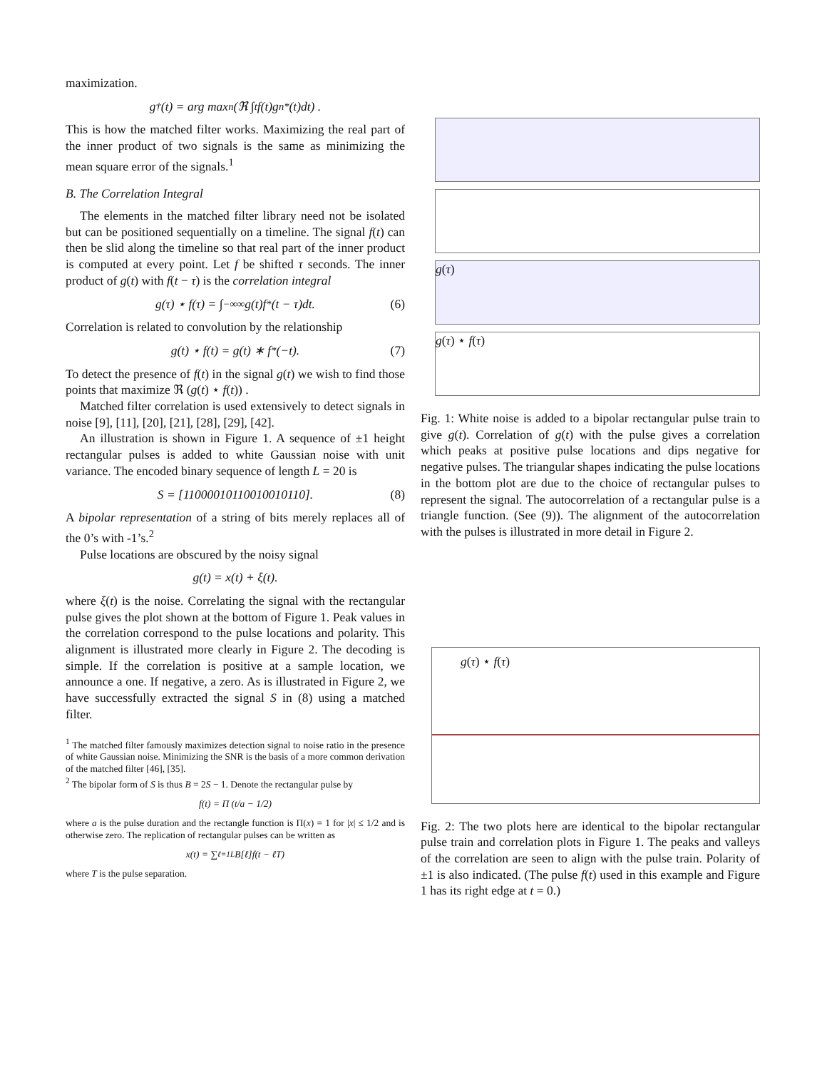maximization.
g<sup>†</sup>(t) = arg max<sub>n</sub> (ℜ ∫<sub>t</sub> f(t)g<sub>n</sub><sup>*</sup>(t)dt) .
This is how the matched filter works. Maximizing the real part of the inner product of two signals is the same as minimizing the mean square error of the signals.<sup>1</sup>
B. The Correlation Integral
The elements in the matched filter library need not be isolated but can be positioned sequentially on a timeline. The signal f(t) can then be slid along the timeline so that real part of the inner product is computed at every point. Let f be shifted τ seconds. The inner product of g(t) with f(t − τ) is the correlation integral
g(τ) ⋆ f(τ) = ∫<sub>−∞</sub><sup>∞</sup> g(t)f<sup>*</sup>(t − τ)dt. (6)
Correlation is related to convolution by the relationship
g(t) ⋆ f(t) = g(t) ∗ f<sup>*</sup>(−t). (7)
To detect the presence of f(t) in the signal g(t) we wish to find those points that maximize ℜ (g(t) ⋆ f(t)) .
Matched filter correlation is used extensively to detect signals in noise [9], [11], [20], [21], [28], [29], [42].
An illustration is shown in Figure 1. A sequence of ±1 height rectangular pulses is added to white Gaussian noise with unit variance. The encoded binary sequence of length L = 20 is
S = [11000010110010010110]. (8)
A bipolar representation of a string of bits merely replaces all of the 0’s with -1’s.<sup>2</sup>
Pulse locations are obscured by the noisy signal
g(t) = x(t) + ξ(t).
where ξ(t) is the noise. Correlating the signal with the rectangular pulse gives the plot shown at the bottom of Figure 1. Peak values in the correlation correspond to the pulse locations and polarity. This alignment is illustrated more clearly in Figure 2. The decoding is simple. If the correlation is positive at a sample location, we announce a one. If negative, a zero. As is illustrated in Figure 2, we have successfully extracted the signal S in (8) using a matched filter.
<sup>1</sup> The matched filter famously maximizes detection signal to noise ratio in the presence of white Gaussian noise. Minimizing the SNR is the basis of a more common derivation of the matched filter [46], [35].
<sup>2</sup> The bipolar form of S is thus B = 2S − 1. Denote the rectangular pulse by
f(t) = Π (t/a − 1/2)
where a is the pulse duration and the rectangle function is Π(x) = 1 for |x| ≤ 1/2 and is otherwise zero. The replication of rectangular pulses can be written as
x(t) = ∑<sub>ℓ=1</sub><sup>L</sup> B[ℓ]f(t − ℓT)
where T is the pulse separation.
g(τ)
g(τ) ⋆ f(τ)
Fig. 1: White noise is added to a bipolar rectangular pulse train to give g(t). Correlation of g(t) with the pulse gives a correlation which peaks at positive pulse locations and dips negative for negative pulses. The triangular shapes indicating the pulse locations in the bottom plot are due to the choice of rectangular pulses to represent the signal. The autocorrelation of a rectangular pulse is a triangle function. (See (9)). The alignment of the autocorrelation with the pulses is illustrated in more detail in Figure 2.
g(τ) ⋆ f(τ)
Fig. 2: The two plots here are identical to the bipolar rectangular pulse train and correlation plots in Figure 1. The peaks and valleys of the correlation are seen to align with the pulse train. Polarity of ±1 is also indicated. (The pulse f(t) used in this example and Figure 1 has its right edge at t = 0.)